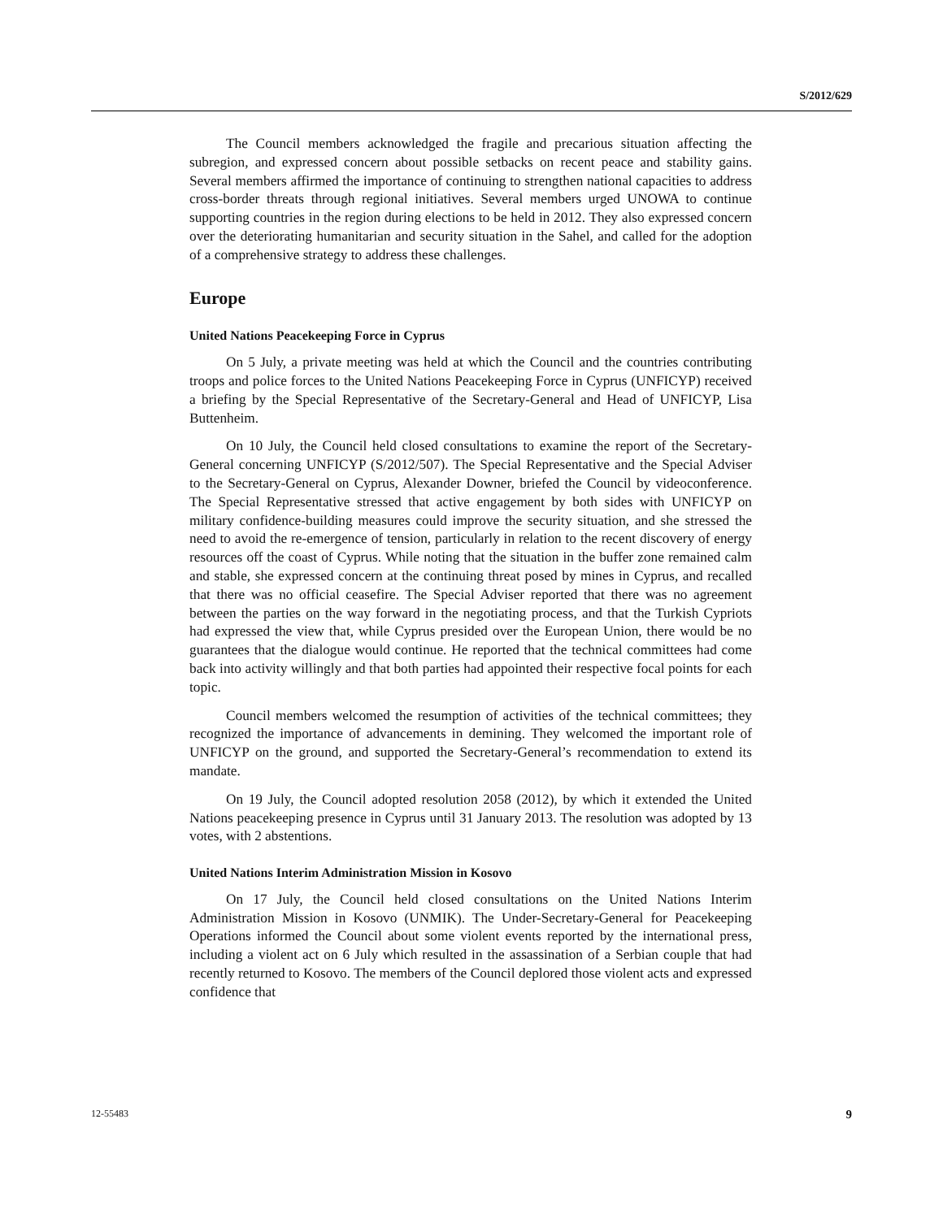S/2012/629
The Council members acknowledged the fragile and precarious situation affecting the subregion, and expressed concern about possible setbacks on recent peace and stability gains. Several members affirmed the importance of continuing to strengthen national capacities to address cross-border threats through regional initiatives. Several members urged UNOWA to continue supporting countries in the region during elections to be held in 2012. They also expressed concern over the deteriorating humanitarian and security situation in the Sahel, and called for the adoption of a comprehensive strategy to address these challenges.
Europe
United Nations Peacekeeping Force in Cyprus
On 5 July, a private meeting was held at which the Council and the countries contributing troops and police forces to the United Nations Peacekeeping Force in Cyprus (UNFICYP) received a briefing by the Special Representative of the Secretary-General and Head of UNFICYP, Lisa Buttenheim.
On 10 July, the Council held closed consultations to examine the report of the Secretary-General concerning UNFICYP (S/2012/507). The Special Representative and the Special Adviser to the Secretary-General on Cyprus, Alexander Downer, briefed the Council by videoconference. The Special Representative stressed that active engagement by both sides with UNFICYP on military confidence-building measures could improve the security situation, and she stressed the need to avoid the re-emergence of tension, particularly in relation to the recent discovery of energy resources off the coast of Cyprus. While noting that the situation in the buffer zone remained calm and stable, she expressed concern at the continuing threat posed by mines in Cyprus, and recalled that there was no official ceasefire. The Special Adviser reported that there was no agreement between the parties on the way forward in the negotiating process, and that the Turkish Cypriots had expressed the view that, while Cyprus presided over the European Union, there would be no guarantees that the dialogue would continue. He reported that the technical committees had come back into activity willingly and that both parties had appointed their respective focal points for each topic.
Council members welcomed the resumption of activities of the technical committees; they recognized the importance of advancements in demining. They welcomed the important role of UNFICYP on the ground, and supported the Secretary-General’s recommendation to extend its mandate.
On 19 July, the Council adopted resolution 2058 (2012), by which it extended the United Nations peacekeeping presence in Cyprus until 31 January 2013. The resolution was adopted by 13 votes, with 2 abstentions.
United Nations Interim Administration Mission in Kosovo
On 17 July, the Council held closed consultations on the United Nations Interim Administration Mission in Kosovo (UNMIK). The Under-Secretary-General for Peacekeeping Operations informed the Council about some violent events reported by the international press, including a violent act on 6 July which resulted in the assassination of a Serbian couple that had recently returned to Kosovo. The members of the Council deplored those violent acts and expressed confidence that
12-55483 9